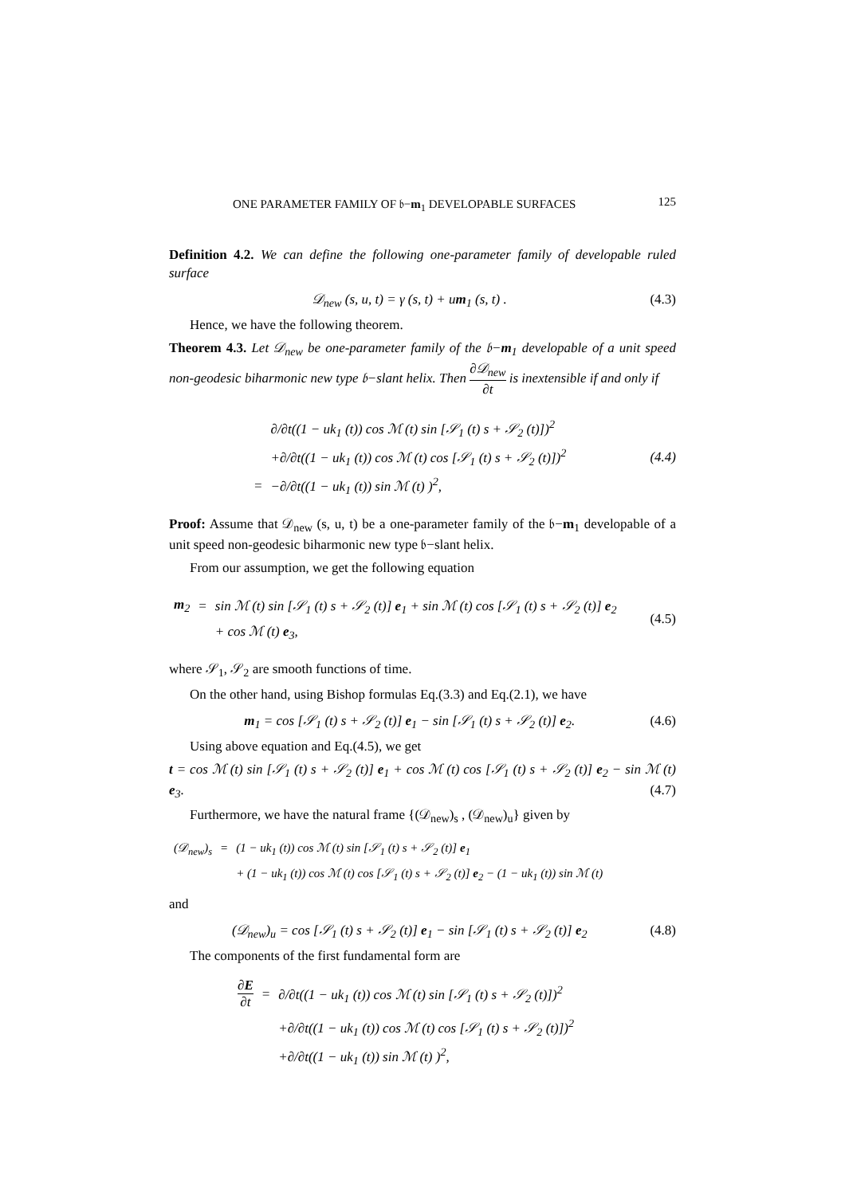ONE PARAMETER FAMILY OF 𝔟−m<sub>1</sub> DEVELOPABLE SURFACES 125
Definition 4.2. We can define the following one-parameter family of developable ruled surface
𝒟<sub>new</sub> (s, u, t) = γ (s, t) + um<sub>1</sub> (s, t) . (4.3)
Hence, we have the following theorem.
Theorem 4.3. Let 𝒟<sub>new</sub> be one-parameter family of the 𝔟−m<sub>1</sub> developable of a unit speed non-geodesic biharmonic new type 𝔟−slant helix. Then ∂𝒟<sub>new</sub> ∂t is inextensible if and only if
| | ∂/∂t((1 − uk<sub>1</sub> (t)) cos ℳ (t) sin [𝒮<sub>1</sub> (t) s + 𝒮<sub>2</sub> (t)])<sup>2</sup> |
| | +∂/∂t((1 − uk<sub>1</sub> (t)) cos ℳ (t) cos [𝒮<sub>1</sub> (t) s + 𝒮<sub>2</sub> (t)])<sup>2</sup> |
| = | −∂/∂t((1 − uk<sub>1</sub> (t)) sin ℳ (t) )<sup>2</sup>, |
(4.4)
Proof: Assume that 𝒟<sub>new</sub> (s, u, t) be a one-parameter family of the 𝔟−m<sub>1</sub> developable of a unit speed non-geodesic biharmonic new type 𝔟−slant helix.
From our assumption, we get the following equation
| m<sub>2</sub> | = | sin ℳ (t) sin [𝒮<sub>1</sub> (t) s + 𝒮<sub>2</sub> (t)] e<sub>1</sub> + sin ℳ (t) cos [𝒮<sub>1</sub> (t) s + 𝒮<sub>2</sub> (t)] e<sub>2</sub> |
| | | + cos ℳ (t) e<sub>3</sub>, |
(4.5)
where 𝒮<sub>1</sub>, 𝒮<sub>2</sub> are smooth functions of time.
On the other hand, using Bishop formulas Eq.(3.3) and Eq.(2.1), we have
m<sub>1</sub> = cos [𝒮<sub>1</sub> (t) s + 𝒮<sub>2</sub> (t)] e<sub>1</sub> − sin [𝒮<sub>1</sub> (t) s + 𝒮<sub>2</sub> (t)] e<sub>2</sub>. (4.6)
Using above equation and Eq.(4.5), we get
t = cos ℳ (t) sin [𝒮<sub>1</sub> (t) s + 𝒮<sub>2</sub> (t)] e<sub>1</sub> + cos ℳ (t) cos [𝒮<sub>1</sub> (t) s + 𝒮<sub>2</sub> (t)] e<sub>2</sub> − sin ℳ (t) e<sub>3</sub>. (4.7)
Furthermore, we have the natural frame {(𝒟<sub>new</sub>)<sub>s</sub> , (𝒟<sub>new</sub>)<sub>u</sub>} given by
| (𝒟<sub>new</sub>)<sub>s</sub> | = | (1 − uk<sub>1</sub> (t)) cos ℳ (t) sin [𝒮<sub>1</sub> (t) s + 𝒮<sub>2</sub> (t)] e<sub>1</sub> |
| | | + (1 − uk<sub>1</sub> (t)) cos ℳ (t) cos [𝒮<sub>1</sub> (t) s + 𝒮<sub>2</sub> (t)] e<sub>2</sub> − (1 − uk<sub>1</sub> (t)) sin ℳ (t) |
and
(𝒟<sub>new</sub>)<sub>u</sub> = cos [𝒮<sub>1</sub> (t) s + 𝒮<sub>2</sub> (t)] e<sub>1</sub> − sin [𝒮<sub>1</sub> (t) s + 𝒮<sub>2</sub> (t)] e<sub>2</sub> (4.8)
The components of the first fundamental form are
| ∂ E ∂t | = | ∂/∂t((1 − uk<sub>1</sub> (t)) cos ℳ (t) sin [𝒮<sub>1</sub> (t) s + 𝒮<sub>2</sub> (t)])<sup>2</sup> |
| | | +∂/∂t((1 − uk<sub>1</sub> (t)) cos ℳ (t) cos [𝒮<sub>1</sub> (t) s + 𝒮<sub>2</sub> (t)])<sup>2</sup> |
| | | +∂/∂t((1 − uk<sub>1</sub> (t)) sin ℳ (t) )<sup>2</sup>, |